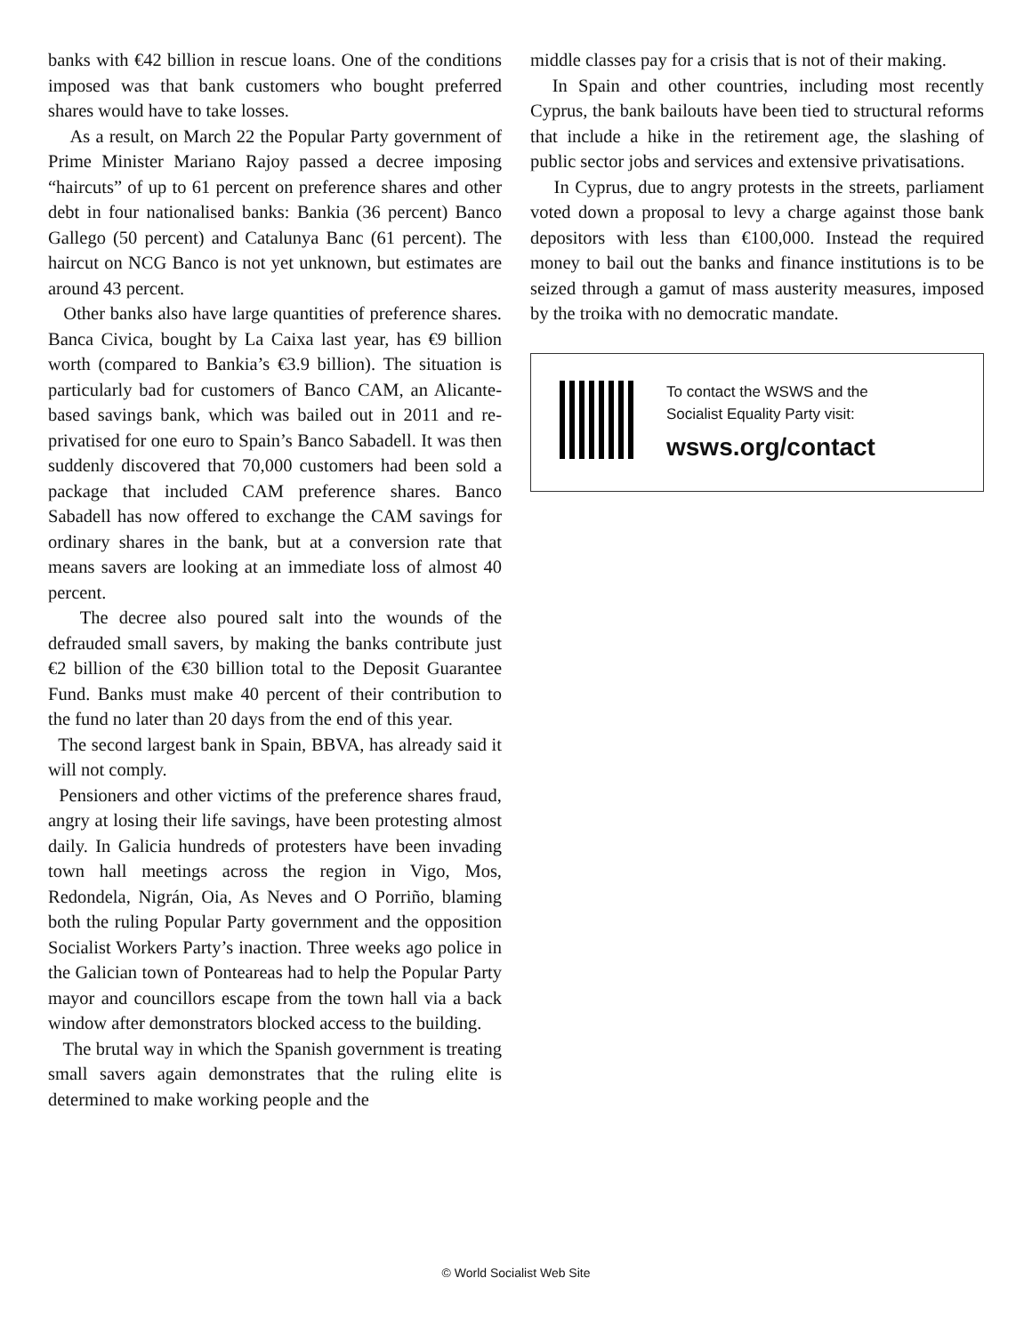banks with €42 billion in rescue loans. One of the conditions imposed was that bank customers who bought preferred shares would have to take losses.
As a result, on March 22 the Popular Party government of Prime Minister Mariano Rajoy passed a decree imposing “haircuts” of up to 61 percent on preference shares and other debt in four nationalised banks: Bankia (36 percent) Banco Gallego (50 percent) and Catalunya Banc (61 percent). The haircut on NCG Banco is not yet unknown, but estimates are around 43 percent.
Other banks also have large quantities of preference shares. Banca Civica, bought by La Caixa last year, has €9 billion worth (compared to Bankia’s €3.9 billion). The situation is particularly bad for customers of Banco CAM, an Alicante-based savings bank, which was bailed out in 2011 and re-privatised for one euro to Spain’s Banco Sabadell. It was then suddenly discovered that 70,000 customers had been sold a package that included CAM preference shares. Banco Sabadell has now offered to exchange the CAM savings for ordinary shares in the bank, but at a conversion rate that means savers are looking at an immediate loss of almost 40 percent.
The decree also poured salt into the wounds of the defrauded small savers, by making the banks contribute just €2 billion of the €30 billion total to the Deposit Guarantee Fund. Banks must make 40 percent of their contribution to the fund no later than 20 days from the end of this year.
The second largest bank in Spain, BBVA, has already said it will not comply.
Pensioners and other victims of the preference shares fraud, angry at losing their life savings, have been protesting almost daily. In Galicia hundreds of protesters have been invading town hall meetings across the region in Vigo, Mos, Redondela, Nigrán, Oia, As Neves and O Porriño, blaming both the ruling Popular Party government and the opposition Socialist Workers Party’s inaction. Three weeks ago police in the Galician town of Ponteareas had to help the Popular Party mayor and councillors escape from the town hall via a back window after demonstrators blocked access to the building.
The brutal way in which the Spanish government is treating small savers again demonstrates that the ruling elite is determined to make working people and the
middle classes pay for a crisis that is not of their making.
In Spain and other countries, including most recently Cyprus, the bank bailouts have been tied to structural reforms that include a hike in the retirement age, the slashing of public sector jobs and services and extensive privatisations.
In Cyprus, due to angry protests in the streets, parliament voted down a proposal to levy a charge against those bank depositors with less than €100,000. Instead the required money to bail out the banks and finance institutions is to be seized through a gamut of mass austerity measures, imposed by the troika with no democratic mandate.
To contact the WSWS and the
Socialist Equality Party visit:
wsws.org/contact
© World Socialist Web Site